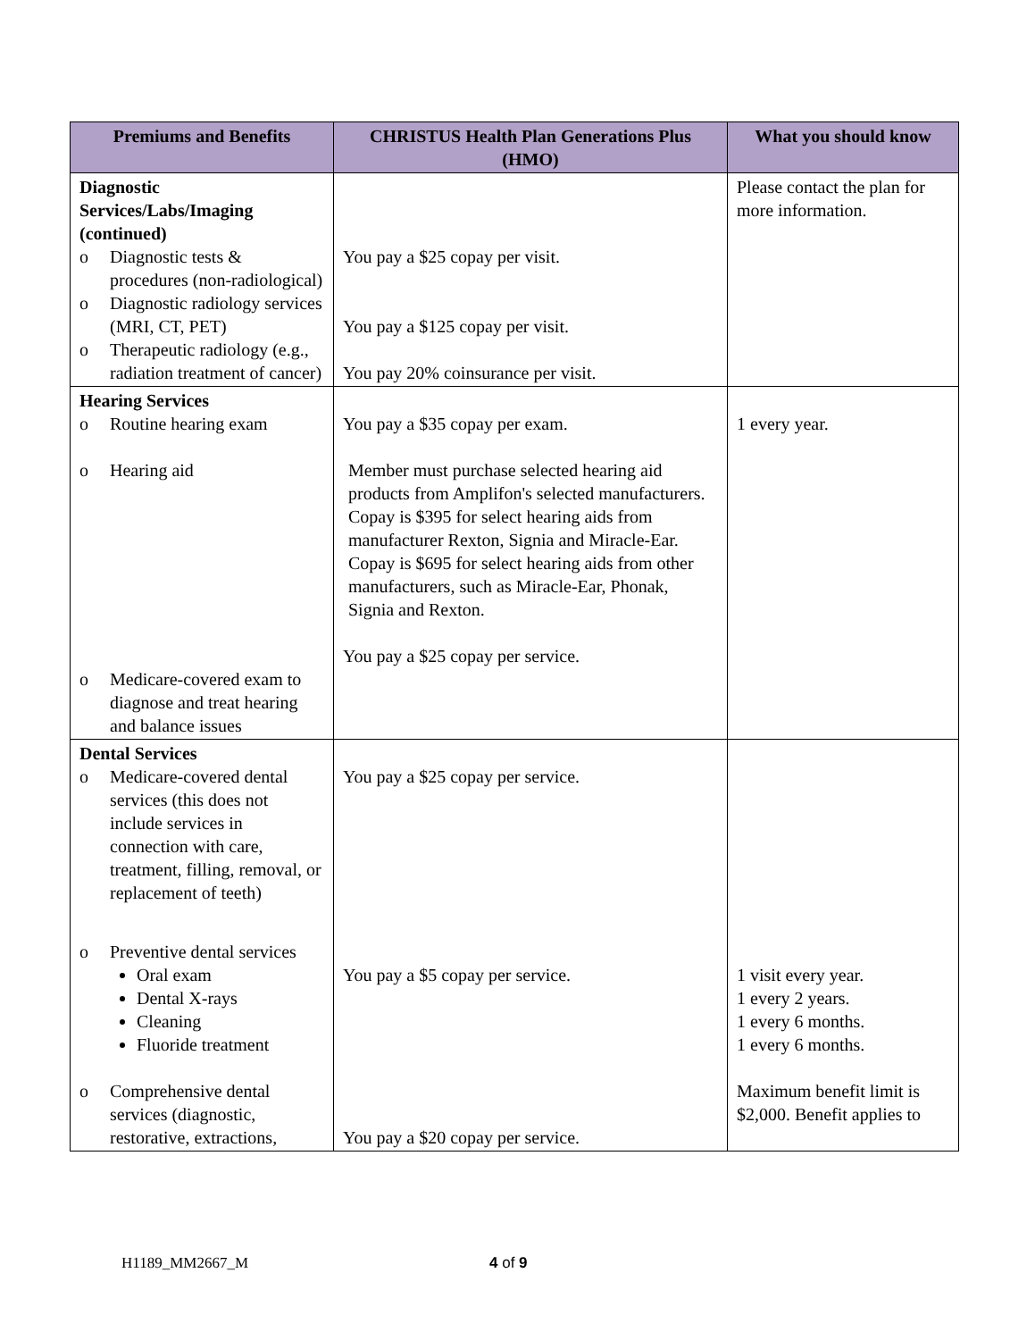| Premiums and Benefits | CHRISTUS Health Plan Generations Plus (HMO) | What you should know |
| --- | --- | --- |
| Diagnostic Services/Labs/Imaging (continued) o Diagnostic tests & procedures (non-radiological) o Diagnostic radiology services (MRI, CT, PET) o Therapeutic radiology (e.g., radiation treatment of cancer) | You pay a $25 copay per visit. You pay a $125 copay per visit. You pay 20% coinsurance per visit. | Please contact the plan for more information. |
| Hearing Services o Routine hearing exam o Hearing aid o Medicare-covered exam to diagnose and treat hearing and balance issues | You pay a $35 copay per exam. Member must purchase selected hearing aid products from Amplifon's selected manufacturers. Copay is $395 for select hearing aids from manufacturer Rexton, Signia and Miracle-Ear. Copay is $695 for select hearing aids from other manufacturers, such as Miracle-Ear, Phonak, Signia and Rexton. You pay a $25 copay per service. | 1 every year. |
| Dental Services o Medicare-covered dental services (this does not include services in connection with care, treatment, filling, removal, or replacement of teeth) o Preventive dental services Oral exam Dental X-rays Cleaning Fluoride treatment o Comprehensive dental services (diagnostic, restorative, extractions, | You pay a $25 copay per service. You pay a $5 copay per service. You pay a $20 copay per service. | 1 visit every year. 1 every 2 years. 1 every 6 months. 1 every 6 months. Maximum benefit limit is $2,000. Benefit applies to |
H1189_MM2667_M 4 of 9